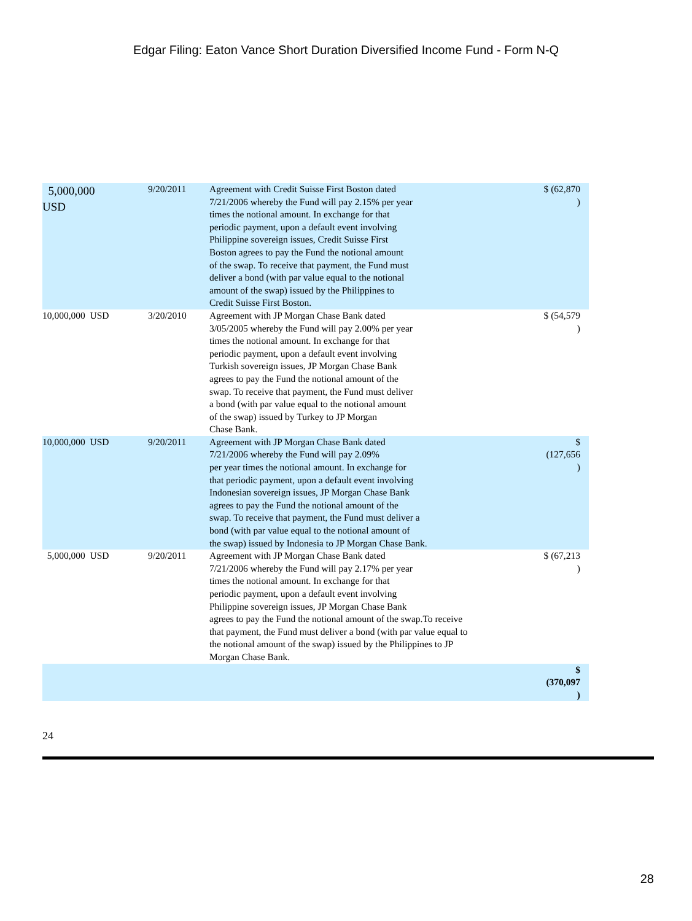Edgar Filing: Eaton Vance Short Duration Diversified Income Fund - Form N-Q
| 5,000,000 USD | 9/20/2011 | Agreement with Credit Suisse First Boston dated 7/21/2006 whereby the Fund will pay 2.15% per year times the notional amount. In exchange for that periodic payment, upon a default event involving Philippine sovereign issues, Credit Suisse First Boston agrees to pay the Fund the notional amount of the swap. To receive that payment, the Fund must deliver a bond (with par value equal to the notional amount of the swap) issued by the Philippines to Credit Suisse First Boston. | $ (62,870 ) |
| 10,000,000 USD | 3/20/2010 | Agreement with JP Morgan Chase Bank dated 3/05/2005 whereby the Fund will pay 2.00% per year times the notional amount. In exchange for that periodic payment, upon a default event involving Turkish sovereign issues, JP Morgan Chase Bank agrees to pay the Fund the notional amount of the swap. To receive that payment, the Fund must deliver a bond (with par value equal to the notional amount of the swap) issued by Turkey to JP Morgan Chase Bank. | $ (54,579 ) |
| 10,000,000 USD | 9/20/2011 | Agreement with JP Morgan Chase Bank dated 7/21/2006 whereby the Fund will pay 2.09% per year times the notional amount. In exchange for that periodic payment, upon a default event involving Indonesian sovereign issues, JP Morgan Chase Bank agrees to pay the Fund the notional amount of the swap. To receive that payment, the Fund must deliver a bond (with par value equal to the notional amount of the swap) issued by Indonesia to JP Morgan Chase Bank. | $ (127,656 ) |
| 5,000,000 USD | 9/20/2011 | Agreement with JP Morgan Chase Bank dated 7/21/2006 whereby the Fund will pay 2.17% per year times the notional amount. In exchange for that periodic payment, upon a default event involving Philippine sovereign issues, JP Morgan Chase Bank agrees to pay the Fund the notional amount of the swap.To receive that payment, the Fund must deliver a bond (with par value equal to the notional amount of the swap) issued by the Philippines to JP Morgan Chase Bank. | $ (67,213 ) |
| | | | $ (370,097 ) |
24
28